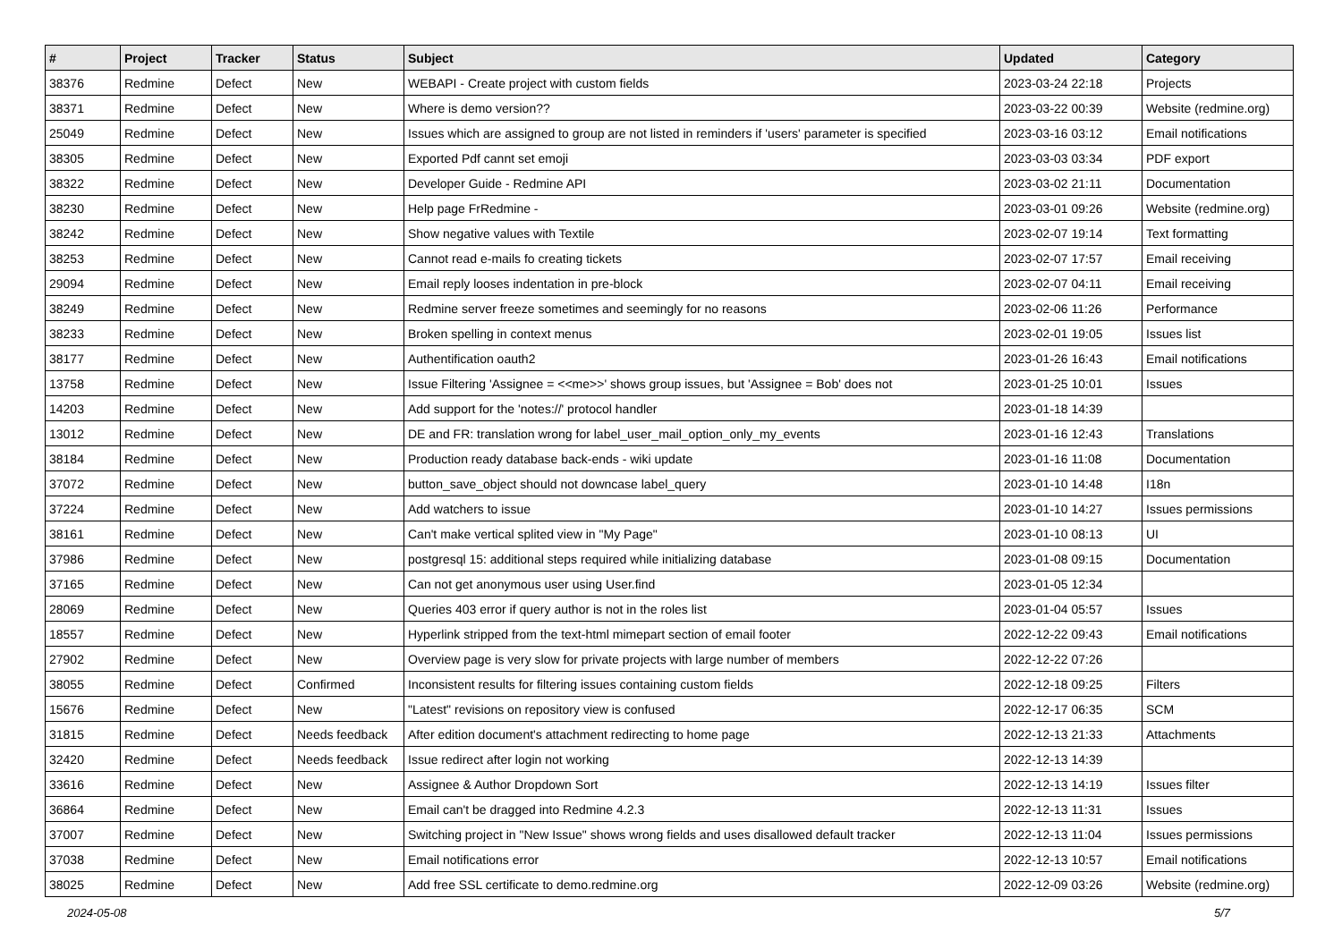| # | Project | Tracker | Status | Subject | Updated | Category |
| --- | --- | --- | --- | --- | --- | --- |
| 38376 | Redmine | Defect | New | WEBAPI - Create project with custom fields | 2023-03-24 22:18 | Projects |
| 38371 | Redmine | Defect | New | Where is demo version?? | 2023-03-22 00:39 | Website (redmine.org) |
| 25049 | Redmine | Defect | New | Issues which are assigned to group are not listed in reminders if 'users' parameter is specified | 2023-03-16 03:12 | Email notifications |
| 38305 | Redmine | Defect | New | Exported Pdf cannt set emoji | 2023-03-03 03:34 | PDF export |
| 38322 | Redmine | Defect | New | Developer Guide - Redmine API | 2023-03-02 21:11 | Documentation |
| 38230 | Redmine | Defect | New | Help page FrRedmine - | 2023-03-01 09:26 | Website (redmine.org) |
| 38242 | Redmine | Defect | New | Show negative values with Textile | 2023-02-07 19:14 | Text formatting |
| 38253 | Redmine | Defect | New | Cannot read e-mails fo creating tickets | 2023-02-07 17:57 | Email receiving |
| 29094 | Redmine | Defect | New | Email reply looses indentation in pre-block | 2023-02-07 04:11 | Email receiving |
| 38249 | Redmine | Defect | New | Redmine server freeze sometimes and seemingly for no reasons | 2023-02-06 11:26 | Performance |
| 38233 | Redmine | Defect | New | Broken spelling in context menus | 2023-02-01 19:05 | Issues list |
| 38177 | Redmine | Defect | New | Authentification oauth2 | 2023-01-26 16:43 | Email notifications |
| 13758 | Redmine | Defect | New | Issue Filtering 'Assignee = <<me>>' shows group issues, but 'Assignee = Bob' does not | 2023-01-25 10:01 | Issues |
| 14203 | Redmine | Defect | New | Add support for the 'notes://' protocol handler | 2023-01-18 14:39 | |
| 13012 | Redmine | Defect | New | DE and FR: translation wrong for label_user_mail_option_only_my_events | 2023-01-16 12:43 | Translations |
| 38184 | Redmine | Defect | New | Production ready database back-ends - wiki update | 2023-01-16 11:08 | Documentation |
| 37072 | Redmine | Defect | New | button_save_object should not downcase label_query | 2023-01-10 14:48 | I18n |
| 37224 | Redmine | Defect | New | Add watchers to issue | 2023-01-10 14:27 | Issues permissions |
| 38161 | Redmine | Defect | New | Can't make vertical splited view in "My Page" | 2023-01-10 08:13 | UI |
| 37986 | Redmine | Defect | New | postgresql 15: additional steps required while initializing database | 2023-01-08 09:15 | Documentation |
| 37165 | Redmine | Defect | New | Can not get anonymous user using User.find | 2023-01-05 12:34 | |
| 28069 | Redmine | Defect | New | Queries 403 error if query author is not in the roles list | 2023-01-04 05:57 | Issues |
| 18557 | Redmine | Defect | New | Hyperlink stripped from the text-html mimepart section of email footer | 2022-12-22 09:43 | Email notifications |
| 27902 | Redmine | Defect | New | Overview page is very slow for private projects with large number of members | 2022-12-22 07:26 | |
| 38055 | Redmine | Defect | Confirmed | Inconsistent results for filtering issues containing custom fields | 2022-12-18 09:25 | Filters |
| 15676 | Redmine | Defect | New | "Latest" revisions on repository view is confused | 2022-12-17 06:35 | SCM |
| 31815 | Redmine | Defect | Needs feedback | After edition document's attachment redirecting to home page | 2022-12-13 21:33 | Attachments |
| 32420 | Redmine | Defect | Needs feedback | Issue redirect after login not working | 2022-12-13 14:39 | |
| 33616 | Redmine | Defect | New | Assignee & Author Dropdown Sort | 2022-12-13 14:19 | Issues filter |
| 36864 | Redmine | Defect | New | Email can't be dragged into Redmine 4.2.3 | 2022-12-13 11:31 | Issues |
| 37007 | Redmine | Defect | New | Switching project in "New Issue" shows wrong fields and uses disallowed default tracker | 2022-12-13 11:04 | Issues permissions |
| 37038 | Redmine | Defect | New | Email notifications error | 2022-12-13 10:57 | Email notifications |
| 38025 | Redmine | Defect | New | Add free SSL certificate to demo.redmine.org | 2022-12-09 03:26 | Website (redmine.org) |
2024-05-08 5/7